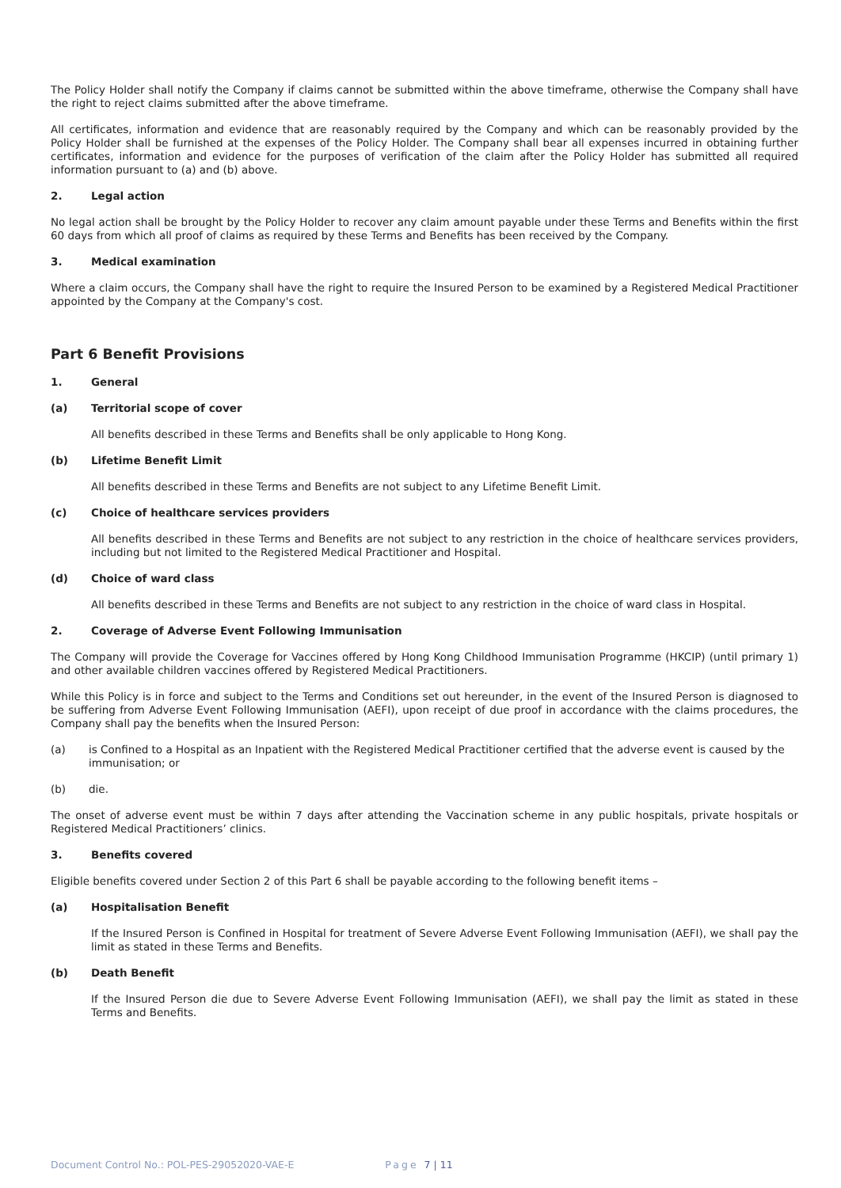The Policy Holder shall notify the Company if claims cannot be submitted within the above timeframe, otherwise the Company shall have the right to reject claims submitted after the above timeframe.
All certificates, information and evidence that are reasonably required by the Company and which can be reasonably provided by the Policy Holder shall be furnished at the expenses of the Policy Holder. The Company shall bear all expenses incurred in obtaining further certificates, information and evidence for the purposes of verification of the claim after the Policy Holder has submitted all required information pursuant to (a) and (b) above.
2. Legal action
No legal action shall be brought by the Policy Holder to recover any claim amount payable under these Terms and Benefits within the first 60 days from which all proof of claims as required by these Terms and Benefits has been received by the Company.
3. Medical examination
Where a claim occurs, the Company shall have the right to require the Insured Person to be examined by a Registered Medical Practitioner appointed by the Company at the Company's cost.
Part 6 Benefit Provisions
1. General
(a) Territorial scope of cover
All benefits described in these Terms and Benefits shall be only applicable to Hong Kong.
(b) Lifetime Benefit Limit
All benefits described in these Terms and Benefits are not subject to any Lifetime Benefit Limit.
(c) Choice of healthcare services providers
All benefits described in these Terms and Benefits are not subject to any restriction in the choice of healthcare services providers, including but not limited to the Registered Medical Practitioner and Hospital.
(d) Choice of ward class
All benefits described in these Terms and Benefits are not subject to any restriction in the choice of ward class in Hospital.
2. Coverage of Adverse Event Following Immunisation
The Company will provide the Coverage for Vaccines offered by Hong Kong Childhood Immunisation Programme (HKCIP) (until primary 1) and other available children vaccines offered by Registered Medical Practitioners.
While this Policy is in force and subject to the Terms and Conditions set out hereunder, in the event of the Insured Person is diagnosed to be suffering from Adverse Event Following Immunisation (AEFI), upon receipt of due proof in accordance with the claims procedures, the Company shall pay the benefits when the Insured Person:
(a) is Confined to a Hospital as an Inpatient with the Registered Medical Practitioner certified that the adverse event is caused by the immunisation; or
(b) die.
The onset of adverse event must be within 7 days after attending the Vaccination scheme in any public hospitals, private hospitals or Registered Medical Practitioners’ clinics.
3. Benefits covered
Eligible benefits covered under Section 2 of this Part 6 shall be payable according to the following benefit items –
(a) Hospitalisation Benefit
If the Insured Person is Confined in Hospital for treatment of Severe Adverse Event Following Immunisation (AEFI), we shall pay the limit as stated in these Terms and Benefits.
(b) Death Benefit
If the Insured Person die due to Severe Adverse Event Following Immunisation (AEFI), we shall pay the limit as stated in these Terms and Benefits.
Document Control No.: POL-PES-29052020-VAE-E Page 7 | 11